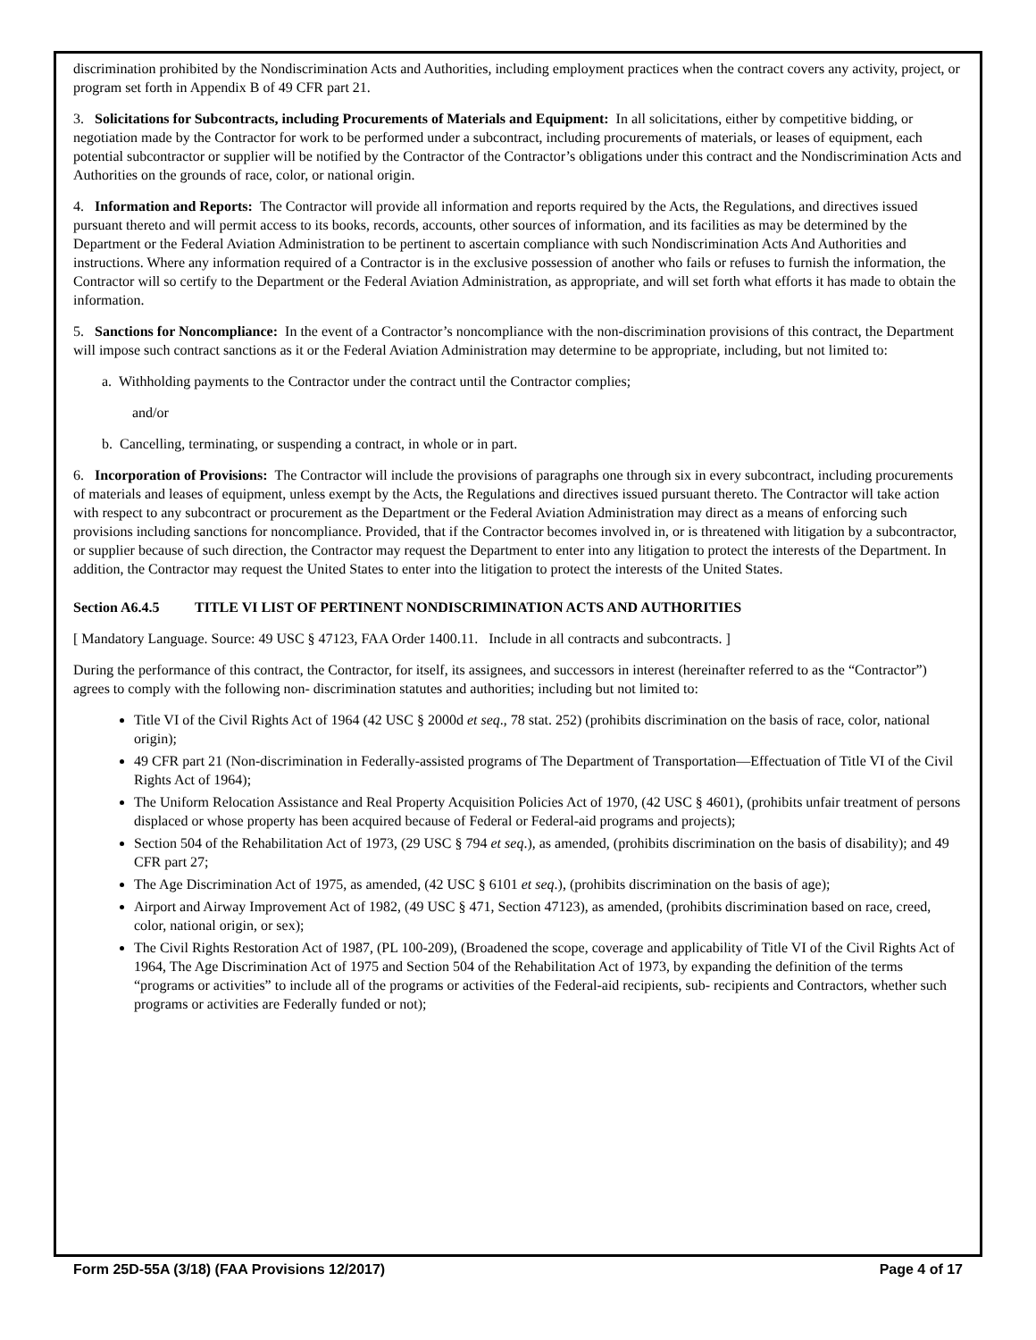discrimination prohibited by the Nondiscrimination Acts and Authorities, including employment practices when the contract covers any activity, project, or program set forth in Appendix B of 49 CFR part 21.
3. Solicitations for Subcontracts, including Procurements of Materials and Equipment: In all solicitations, either by competitive bidding, or negotiation made by the Contractor for work to be performed under a subcontract, including procurements of materials, or leases of equipment, each potential subcontractor or supplier will be notified by the Contractor of the Contractor’s obligations under this contract and the Nondiscrimination Acts and Authorities on the grounds of race, color, or national origin.
4. Information and Reports: The Contractor will provide all information and reports required by the Acts, the Regulations, and directives issued pursuant thereto and will permit access to its books, records, accounts, other sources of information, and its facilities as may be determined by the Department or the Federal Aviation Administration to be pertinent to ascertain compliance with such Nondiscrimination Acts And Authorities and instructions. Where any information required of a Contractor is in the exclusive possession of another who fails or refuses to furnish the information, the Contractor will so certify to the Department or the Federal Aviation Administration, as appropriate, and will set forth what efforts it has made to obtain the information.
5. Sanctions for Noncompliance: In the event of a Contractor’s noncompliance with the non-discrimination provisions of this contract, the Department will impose such contract sanctions as it or the Federal Aviation Administration may determine to be appropriate, including, but not limited to:
a. Withholding payments to the Contractor under the contract until the Contractor complies;
and/or
b. Cancelling, terminating, or suspending a contract, in whole or in part.
6. Incorporation of Provisions: The Contractor will include the provisions of paragraphs one through six in every subcontract, including procurements of materials and leases of equipment, unless exempt by the Acts, the Regulations and directives issued pursuant thereto. The Contractor will take action with respect to any subcontract or procurement as the Department or the Federal Aviation Administration may direct as a means of enforcing such provisions including sanctions for noncompliance. Provided, that if the Contractor becomes involved in, or is threatened with litigation by a subcontractor, or supplier because of such direction, the Contractor may request the Department to enter into any litigation to protect the interests of the Department. In addition, the Contractor may request the United States to enter into the litigation to protect the interests of the United States.
Section A6.4.5 TITLE VI LIST OF PERTINENT NONDISCRIMINATION ACTS AND AUTHORITIES
[ Mandatory Language. Source: 49 USC § 47123, FAA Order 1400.11. Include in all contracts and subcontracts. ]
During the performance of this contract, the Contractor, for itself, its assignees, and successors in interest (hereinafter referred to as the “Contractor”) agrees to comply with the following non- discrimination statutes and authorities; including but not limited to:
Title VI of the Civil Rights Act of 1964 (42 USC § 2000d et seq., 78 stat. 252) (prohibits discrimination on the basis of race, color, national origin);
49 CFR part 21 (Non-discrimination in Federally-assisted programs of The Department of Transportation—Effectuation of Title VI of the Civil Rights Act of 1964);
The Uniform Relocation Assistance and Real Property Acquisition Policies Act of 1970, (42 USC § 4601), (prohibits unfair treatment of persons displaced or whose property has been acquired because of Federal or Federal-aid programs and projects);
Section 504 of the Rehabilitation Act of 1973, (29 USC § 794 et seq.), as amended, (prohibits discrimination on the basis of disability); and 49 CFR part 27;
The Age Discrimination Act of 1975, as amended, (42 USC § 6101 et seq.), (prohibits discrimination on the basis of age);
Airport and Airway Improvement Act of 1982, (49 USC § 471, Section 47123), as amended, (prohibits discrimination based on race, creed, color, national origin, or sex);
The Civil Rights Restoration Act of 1987, (PL 100-209), (Broadened the scope, coverage and applicability of Title VI of the Civil Rights Act of 1964, The Age Discrimination Act of 1975 and Section 504 of the Rehabilitation Act of 1973, by expanding the definition of the terms “programs or activities” to include all of the programs or activities of the Federal-aid recipients, sub- recipients and Contractors, whether such programs or activities are Federally funded or not);
Form 25D-55A (3/18) (FAA Provisions 12/2017) Page 4 of 17